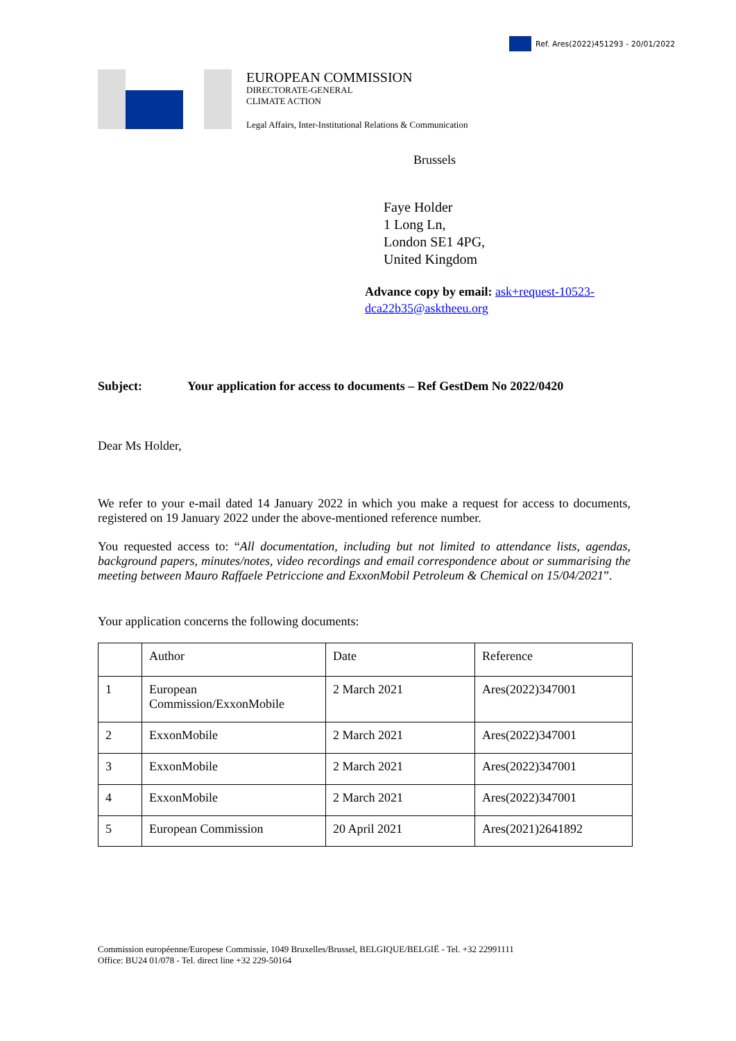Ref. Ares(2022)451293 - 20/01/2022
EUROPEAN COMMISSION
DIRECTORATE-GENERAL
CLIMATE ACTION
Legal Affairs, Inter-Institutional Relations & Communication
Brussels
Faye Holder
1 Long Ln,
London SE1 4PG,
United Kingdom
Advance copy by email: ask+request-10523-dca22b35@asktheeu.org
Subject: Your application for access to documents – Ref GestDem No 2022/0420
Dear Ms Holder,
We refer to your e-mail dated 14 January 2022 in which you make a request for access to documents, registered on 19 January 2022 under the above-mentioned reference number.
You requested access to: “All documentation, including but not limited to attendance lists, agendas, background papers, minutes/notes, video recordings and email correspondence about or summarising the meeting between Mauro Raffaele Petriccione and ExxonMobil Petroleum & Chemical on 15/04/2021”.
Your application concerns the following documents:
| | Author | Date | Reference |
| 1 | European Commission/ExxonMobile | 2 March 2021 | Ares(2022)347001 |
| 2 | ExxonMobile | 2 March 2021 | Ares(2022)347001 |
| 3 | ExxonMobile | 2 March 2021 | Ares(2022)347001 |
| 4 | ExxonMobile | 2 March 2021 | Ares(2022)347001 |
| 5 | European Commission | 20 April 2021 | Ares(2021)2641892 |
Commission européenne/Europese Commissie, 1049 Bruxelles/Brussel, BELGIQUE/BELGIË - Tel. +32 22991111
Office: BU24 01/078 - Tel. direct line +32 229-50164